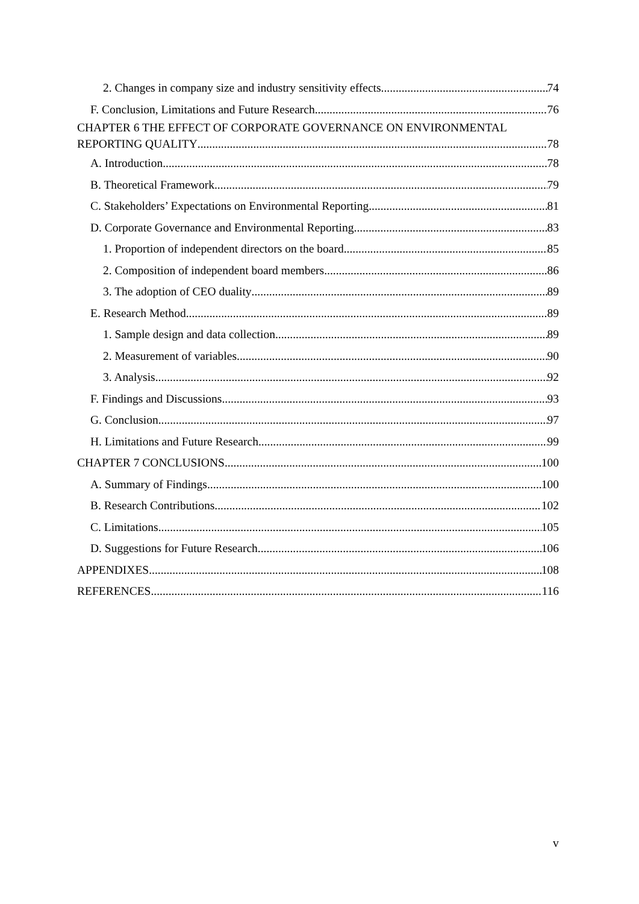2. Changes in company size and industry sensitivity effects 74
F. Conclusion, Limitations and Future Research 76
CHAPTER 6 THE EFFECT OF CORPORATE GOVERNANCE ON ENVIRONMENTAL
REPORTING QUALITY 78
A. Introduction 78
B. Theoretical Framework 79
C. Stakeholders’ Expectations on Environmental Reporting 81
D. Corporate Governance and Environmental Reporting 83
1. Proportion of independent directors on the board 85
2. Composition of independent board members 86
3. The adoption of CEO duality 89
E. Research Method 89
1. Sample design and data collection 89
2. Measurement of variables 90
3. Analysis 92
F. Findings and Discussions 93
G. Conclusion 97
H. Limitations and Future Research 99
CHAPTER 7 CONCLUSIONS 100
A. Summary of Findings 100
B. Research Contributions 102
C. Limitations 105
D. Suggestions for Future Research 106
APPENDIXES 108
REFERENCES 116
v